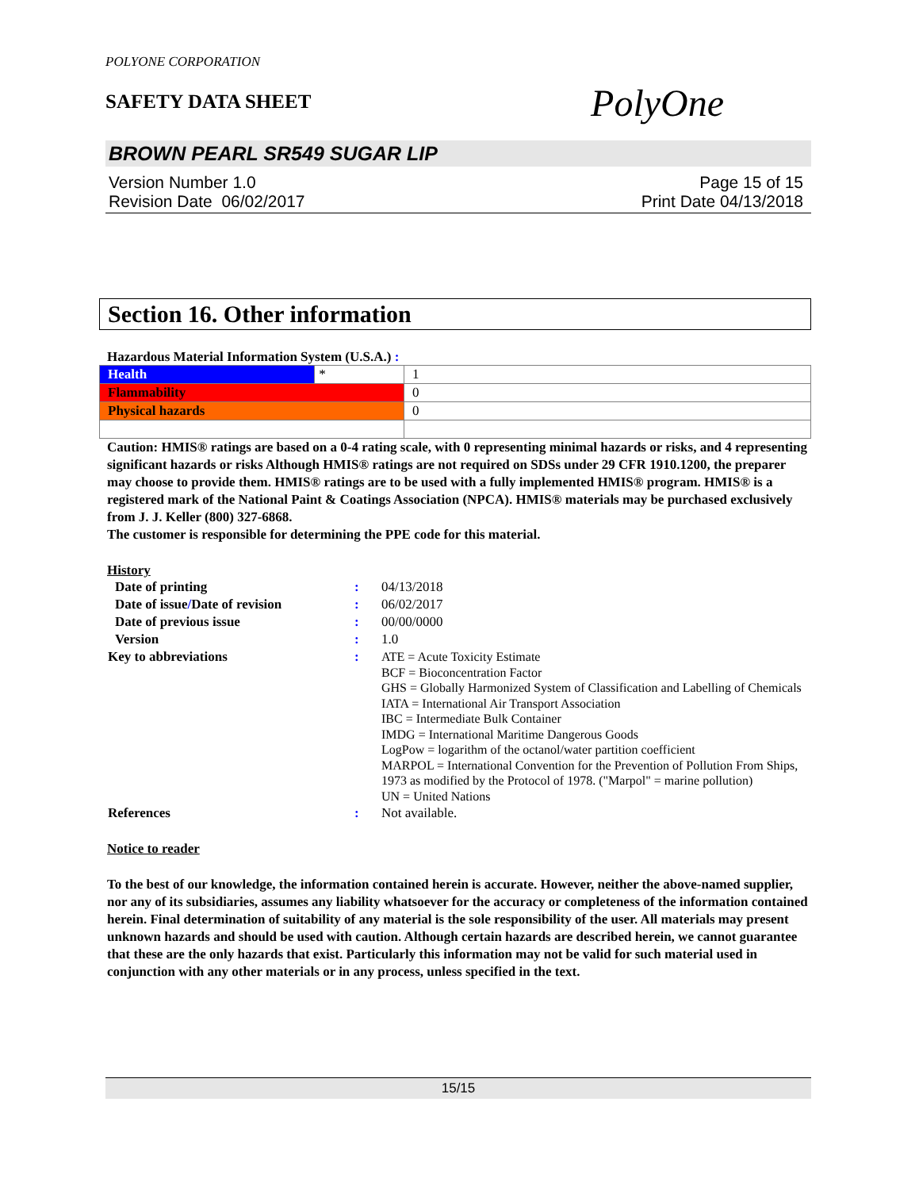POLYONE CORPORATION
SAFETY DATA SHEET
PolyOne
BROWN PEARL SR549 SUGAR LIP
Version Number 1.0
Revision Date 06/02/2017
Page 15 of 15
Print Date 04/13/2018
Section 16. Other information
Hazardous Material Information System (U.S.A.) :
| Health | * | 1 |
| Flammability | | 0 |
| Physical hazards | | 0 |
Caution: HMIS® ratings are based on a 0-4 rating scale, with 0 representing minimal hazards or risks, and 4 representing significant hazards or risks Although HMIS® ratings are not required on SDSs under 29 CFR 1910.1200, the preparer may choose to provide them. HMIS® ratings are to be used with a fully implemented HMIS® program. HMIS® is a registered mark of the National Paint & Coatings Association (NPCA). HMIS® materials may be purchased exclusively from J. J. Keller (800) 327-6868.
The customer is responsible for determining the PPE code for this material.
History
| Date of printing | : | 04/13/2018 |
| Date of issue / Date of revision | : | 06/02/2017 |
| Date of previous issue | : | 00/00/0000 |
| Version | : | 1.0 |
| Key to abbreviations | : | ATE = Acute Toxicity Estimate BCF = Bioconcentration Factor GHS = Globally Harmonized System of Classification and Labelling of Chemicals IATA = International Air Transport Association IBC = Intermediate Bulk Container IMDG = International Maritime Dangerous Goods LogPow = logarithm of the octanol/water partition coefficient MARPOL = International Convention for the Prevention of Pollution From Ships, 1973 as modified by the Protocol of 1978. ("Marpol" = marine pollution) UN = United Nations |
| References | : | Not available. |
Notice to reader
To the best of our knowledge, the information contained herein is accurate. However, neither the above-named supplier, nor any of its subsidiaries, assumes any liability whatsoever for the accuracy or completeness of the information contained herein. Final determination of suitability of any material is the sole responsibility of the user. All materials may present unknown hazards and should be used with caution. Although certain hazards are described herein, we cannot guarantee that these are the only hazards that exist. Particularly this information may not be valid for such material used in conjunction with any other materials or in any process, unless specified in the text.
15/15